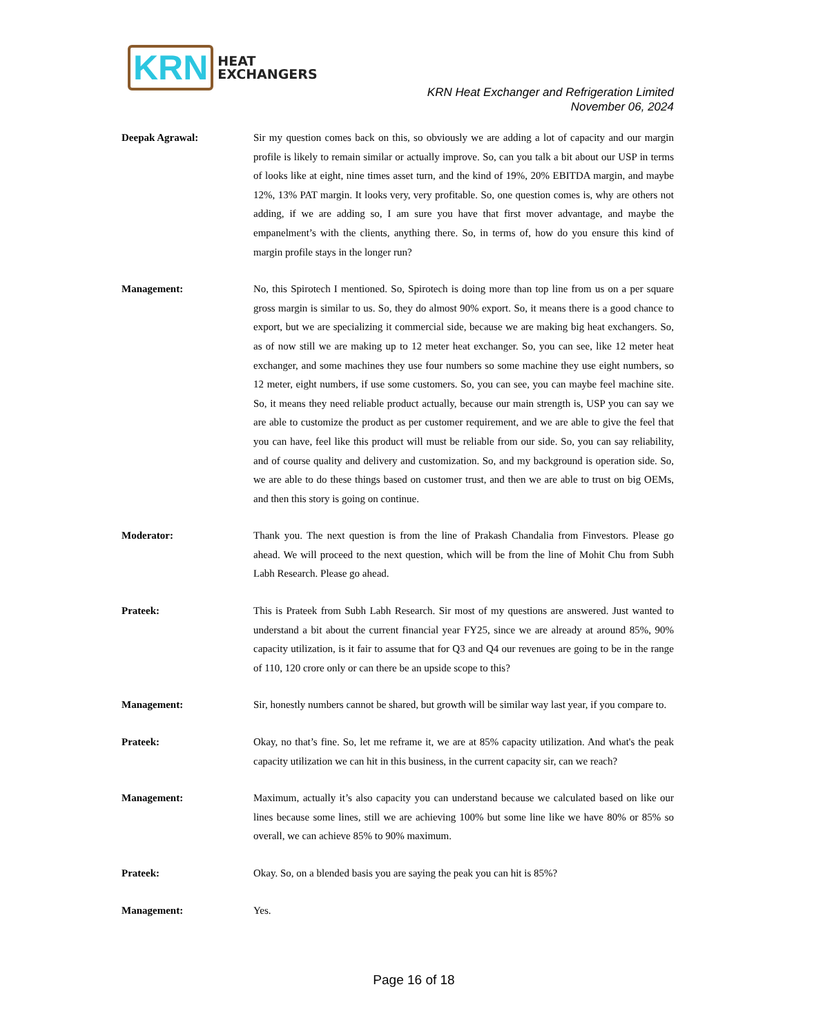KRN
HEAT
EXCHANGERS
KRN Heat Exchanger and Refrigeration Limited
November 06, 2024
Deepak Agrawal: Sir my question comes back on this, so obviously we are adding a lot of capacity and our margin profile is likely to remain similar or actually improve. So, can you talk a bit about our USP in terms of looks like at eight, nine times asset turn, and the kind of 19%, 20% EBITDA margin, and maybe 12%, 13% PAT margin. It looks very, very profitable. So, one question comes is, why are others not adding, if we are adding so, I am sure you have that first mover advantage, and maybe the empanelment’s with the clients, anything there. So, in terms of, how do you ensure this kind of margin profile stays in the longer run?
Management: No, this Spirotech I mentioned. So, Spirotech is doing more than top line from us on a per square gross margin is similar to us. So, they do almost 90% export. So, it means there is a good chance to export, but we are specializing it commercial side, because we are making big heat exchangers. So, as of now still we are making up to 12 meter heat exchanger. So, you can see, like 12 meter heat exchanger, and some machines they use four numbers so some machine they use eight numbers, so 12 meter, eight numbers, if use some customers. So, you can see, you can maybe feel machine site. So, it means they need reliable product actually, because our main strength is, USP you can say we are able to customize the product as per customer requirement, and we are able to give the feel that you can have, feel like this product will must be reliable from our side. So, you can say reliability, and of course quality and delivery and customization. So, and my background is operation side. So, we are able to do these things based on customer trust, and then we are able to trust on big OEMs, and then this story is going on continue.
Moderator: Thank you. The next question is from the line of Prakash Chandalia from Finvestors. Please go ahead. We will proceed to the next question, which will be from the line of Mohit Chu from Subh Labh Research. Please go ahead.
Prateek: This is Prateek from Subh Labh Research. Sir most of my questions are answered. Just wanted to understand a bit about the current financial year FY25, since we are already at around 85%, 90% capacity utilization, is it fair to assume that for Q3 and Q4 our revenues are going to be in the range of 110, 120 crore only or can there be an upside scope to this?
Management: Sir, honestly numbers cannot be shared, but growth will be similar way last year, if you compare to.
Prateek: Okay, no that’s fine. So, let me reframe it, we are at 85% capacity utilization. And what's the peak capacity utilization we can hit in this business, in the current capacity sir, can we reach?
Management: Maximum, actually it’s also capacity you can understand because we calculated based on like our lines because some lines, still we are achieving 100% but some line like we have 80% or 85% so overall, we can achieve 85% to 90% maximum.
Prateek: Okay. So, on a blended basis you are saying the peak you can hit is 85%?
Management: Yes.
Page 16 of 18